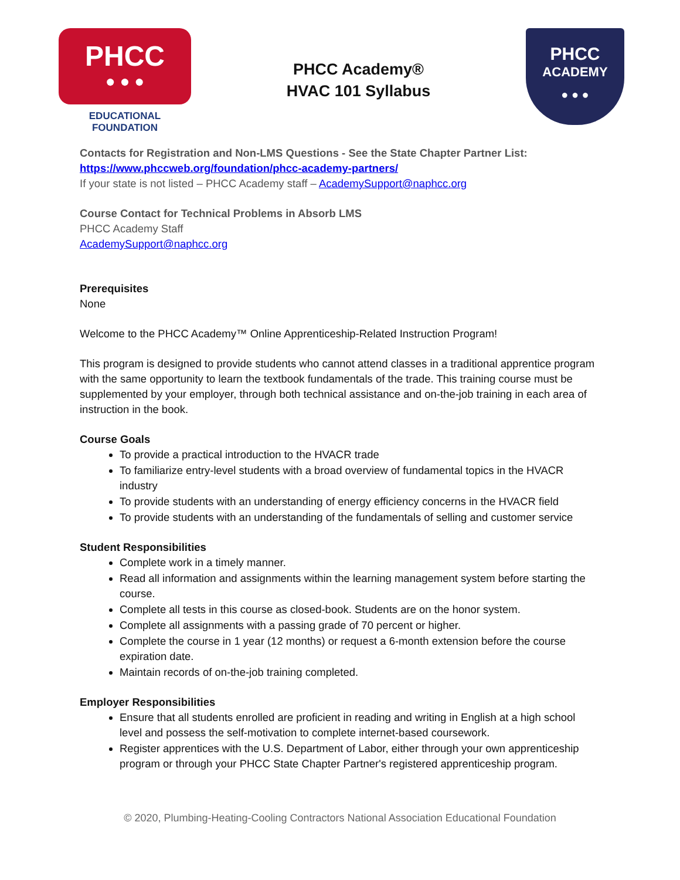PHCC
● ● ●
EDUCATIONAL FOUNDATION
PHCC Academy®
HVAC 101 Syllabus
PHCC
ACADEMY
● ● ●
Contacts for Registration and Non-LMS Questions - See the State Chapter Partner List:
https://www.phccweb.org/foundation/phcc-academy-partners/
If your state is not listed – PHCC Academy staff – AcademySupport@naphcc.org
Course Contact for Technical Problems in Absorb LMS
PHCC Academy Staff
AcademySupport@naphcc.org
Prerequisites
None
Welcome to the PHCC Academy™ Online Apprenticeship-Related Instruction Program!
This program is designed to provide students who cannot attend classes in a traditional apprentice program with the same opportunity to learn the textbook fundamentals of the trade. This training course must be supplemented by your employer, through both technical assistance and on-the-job training in each area of instruction in the book.
Course Goals
To provide a practical introduction to the HVACR trade
To familiarize entry-level students with a broad overview of fundamental topics in the HVACR industry
To provide students with an understanding of energy efficiency concerns in the HVACR field
To provide students with an understanding of the fundamentals of selling and customer service
Student Responsibilities
Complete work in a timely manner.
Read all information and assignments within the learning management system before starting the course.
Complete all tests in this course as closed-book. Students are on the honor system.
Complete all assignments with a passing grade of 70 percent or higher.
Complete the course in 1 year (12 months) or request a 6-month extension before the course expiration date.
Maintain records of on-the-job training completed.
Employer Responsibilities
Ensure that all students enrolled are proficient in reading and writing in English at a high school level and possess the self-motivation to complete internet-based coursework.
Register apprentices with the U.S. Department of Labor, either through your own apprenticeship program or through your PHCC State Chapter Partner's registered apprenticeship program.
© 2020, Plumbing-Heating-Cooling Contractors National Association Educational Foundation